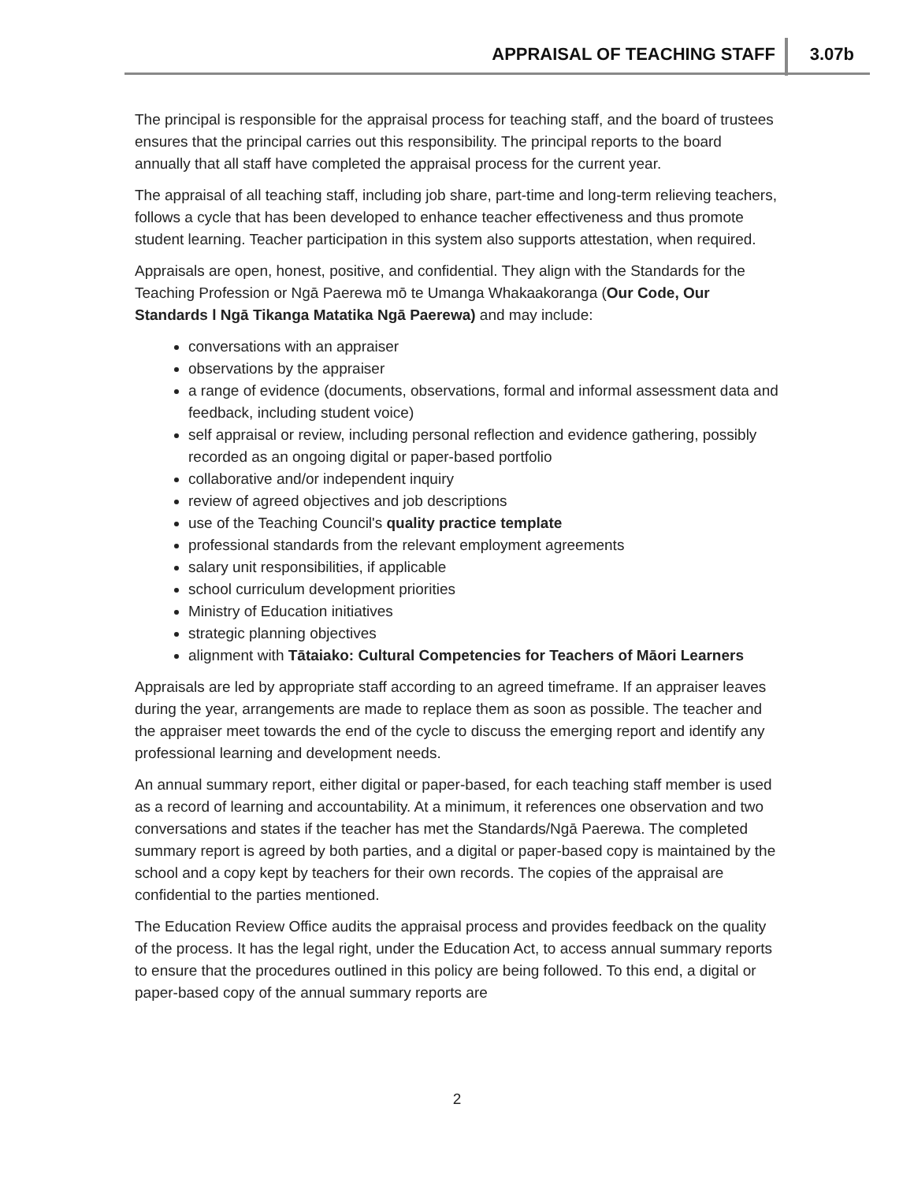APPRAISAL OF TEACHING STAFF 3.07b
The principal is responsible for the appraisal process for teaching staff, and the board of trustees ensures that the principal carries out this responsibility. The principal reports to the board annually that all staff have completed the appraisal process for the current year.
The appraisal of all teaching staff, including job share, part-time and long-term relieving teachers, follows a cycle that has been developed to enhance teacher effectiveness and thus promote student learning. Teacher participation in this system also supports attestation, when required.
Appraisals are open, honest, positive, and confidential. They align with the Standards for the Teaching Profession or Ngā Paerewa mō te Umanga Whakaakoranga (Our Code, Our Standards l Ngā Tikanga Matatika Ngā Paerewa) and may include:
conversations with an appraiser
observations by the appraiser
a range of evidence (documents, observations, formal and informal assessment data and feedback, including student voice)
self appraisal or review, including personal reflection and evidence gathering, possibly recorded as an ongoing digital or paper-based portfolio
collaborative and/or independent inquiry
review of agreed objectives and job descriptions
use of the Teaching Council's quality practice template
professional standards from the relevant employment agreements
salary unit responsibilities, if applicable
school curriculum development priorities
Ministry of Education initiatives
strategic planning objectives
alignment with Tātaiako: Cultural Competencies for Teachers of Māori Learners
Appraisals are led by appropriate staff according to an agreed timeframe. If an appraiser leaves during the year, arrangements are made to replace them as soon as possible. The teacher and the appraiser meet towards the end of the cycle to discuss the emerging report and identify any professional learning and development needs.
An annual summary report, either digital or paper-based, for each teaching staff member is used as a record of learning and accountability. At a minimum, it references one observation and two conversations and states if the teacher has met the Standards/Ngā Paerewa. The completed summary report is agreed by both parties, and a digital or paper-based copy is maintained by the school and a copy kept by teachers for their own records. The copies of the appraisal are confidential to the parties mentioned.
The Education Review Office audits the appraisal process and provides feedback on the quality of the process. It has the legal right, under the Education Act, to access annual summary reports to ensure that the procedures outlined in this policy are being followed. To this end, a digital or paper-based copy of the annual summary reports are
2